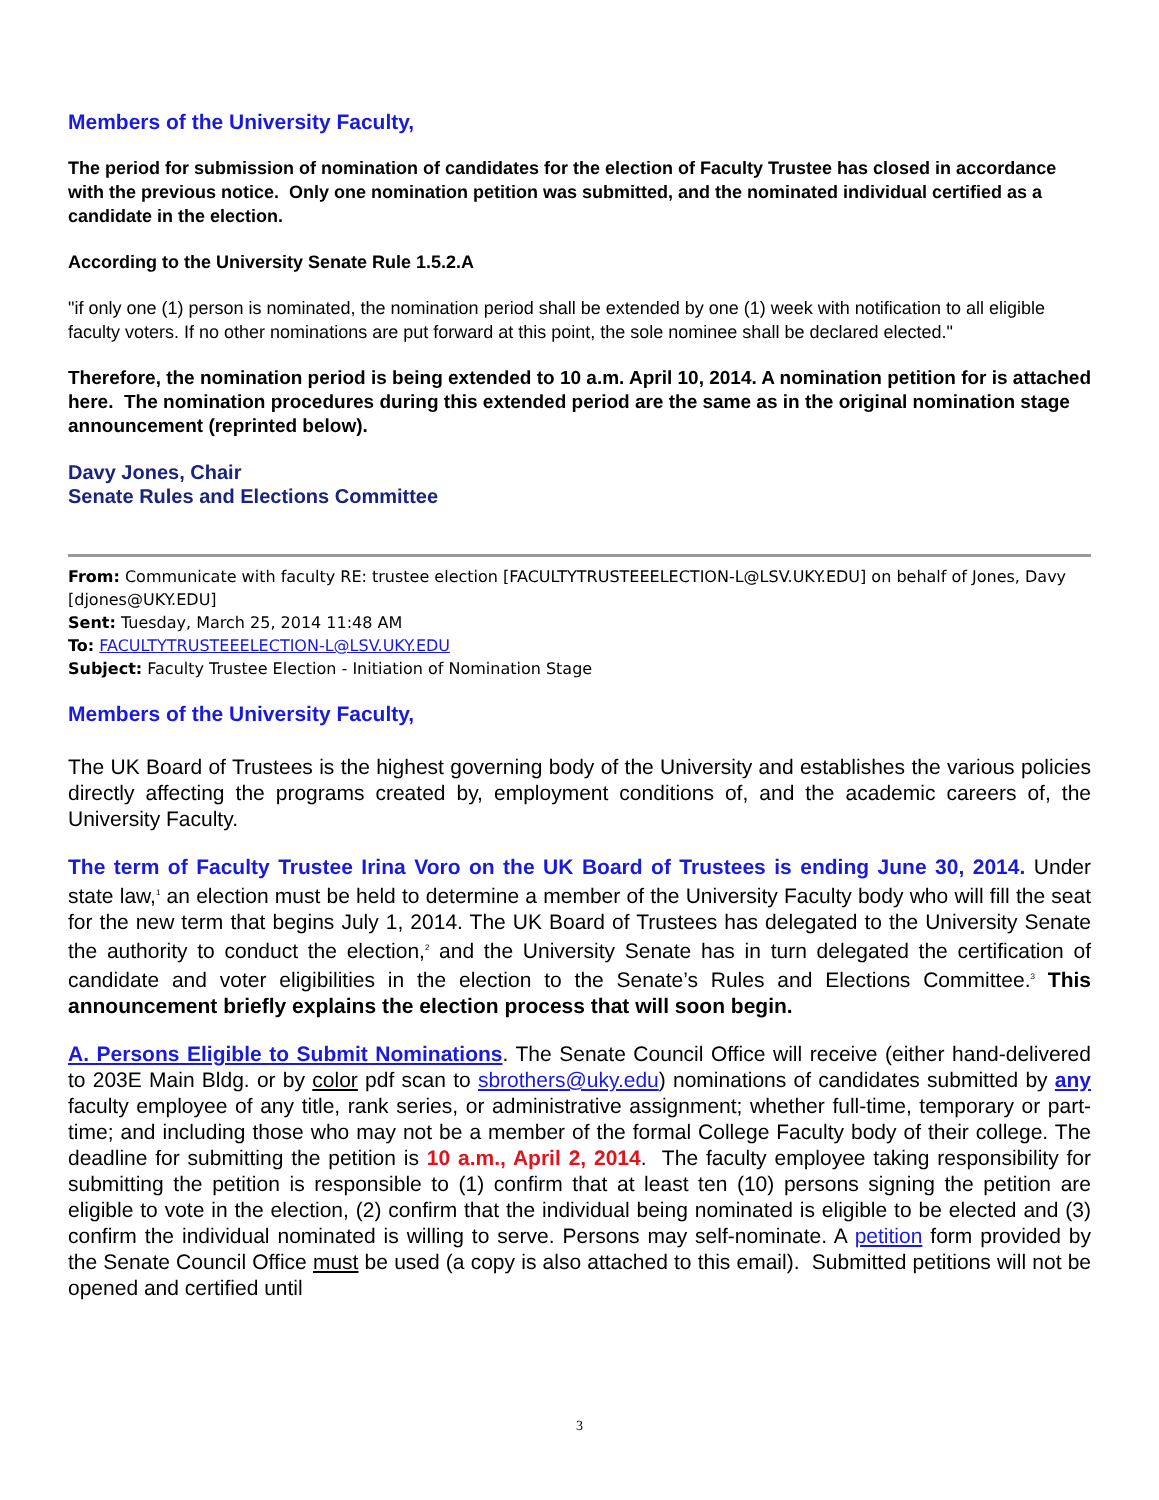Members of the University Faculty,
The period for submission of nomination of candidates for the election of Faculty Trustee has closed in accordance with the previous notice. Only one nomination petition was submitted, and the nominated individual certified as a candidate in the election.
According to the University Senate Rule 1.5.2.A
"if only one (1) person is nominated, the nomination period shall be extended by one (1) week with notification to all eligible faculty voters. If no other nominations are put forward at this point, the sole nominee shall be declared elected."
Therefore, the nomination period is being extended to 10 a.m. April 10, 2014. A nomination petition for is attached here. The nomination procedures during this extended period are the same as in the original nomination stage announcement (reprinted below).
Davy Jones, Chair
Senate Rules and Elections Committee
From: Communicate with faculty RE: trustee election [FACULTYTRUSTEEELECTION-L@LSV.UKY.EDU] on behalf of Jones, Davy [djones@UKY.EDU]
Sent: Tuesday, March 25, 2014 11:48 AM
To: FACULTYTRUSTEEELECTION-L@LSV.UKY.EDU
Subject: Faculty Trustee Election - Initiation of Nomination Stage
Members of the University Faculty,
The UK Board of Trustees is the highest governing body of the University and establishes the various policies directly affecting the programs created by, employment conditions of, and the academic careers of, the University Faculty.
The term of Faculty Trustee Irina Voro on the UK Board of Trustees is ending June 30, 2014. Under state law,<sup>1</sup> an election must be held to determine a member of the University Faculty body who will fill the seat for the new term that begins July 1, 2014. The UK Board of Trustees has delegated to the University Senate the authority to conduct the election,<sup>2</sup> and the University Senate has in turn delegated the certification of candidate and voter eligibilities in the election to the Senate’s Rules and Elections Committee.<sup>3</sup> This announcement briefly explains the election process that will soon begin.
A. Persons Eligible to Submit Nominations. The Senate Council Office will receive (either hand-delivered to 203E Main Bldg. or by color pdf scan to sbrothers@uky.edu) nominations of candidates submitted by any faculty employee of any title, rank series, or administrative assignment; whether full-time, temporary or part-time; and including those who may not be a member of the formal College Faculty body of their college. The deadline for submitting the petition is 10 a.m., April 2, 2014. The faculty employee taking responsibility for submitting the petition is responsible to (1) confirm that at least ten (10) persons signing the petition are eligible to vote in the election, (2) confirm that the individual being nominated is eligible to be elected and (3) confirm the individual nominated is willing to serve. Persons may self-nominate. A petition form provided by the Senate Council Office must be used (a copy is also attached to this email). Submitted petitions will not be opened and certified until
3